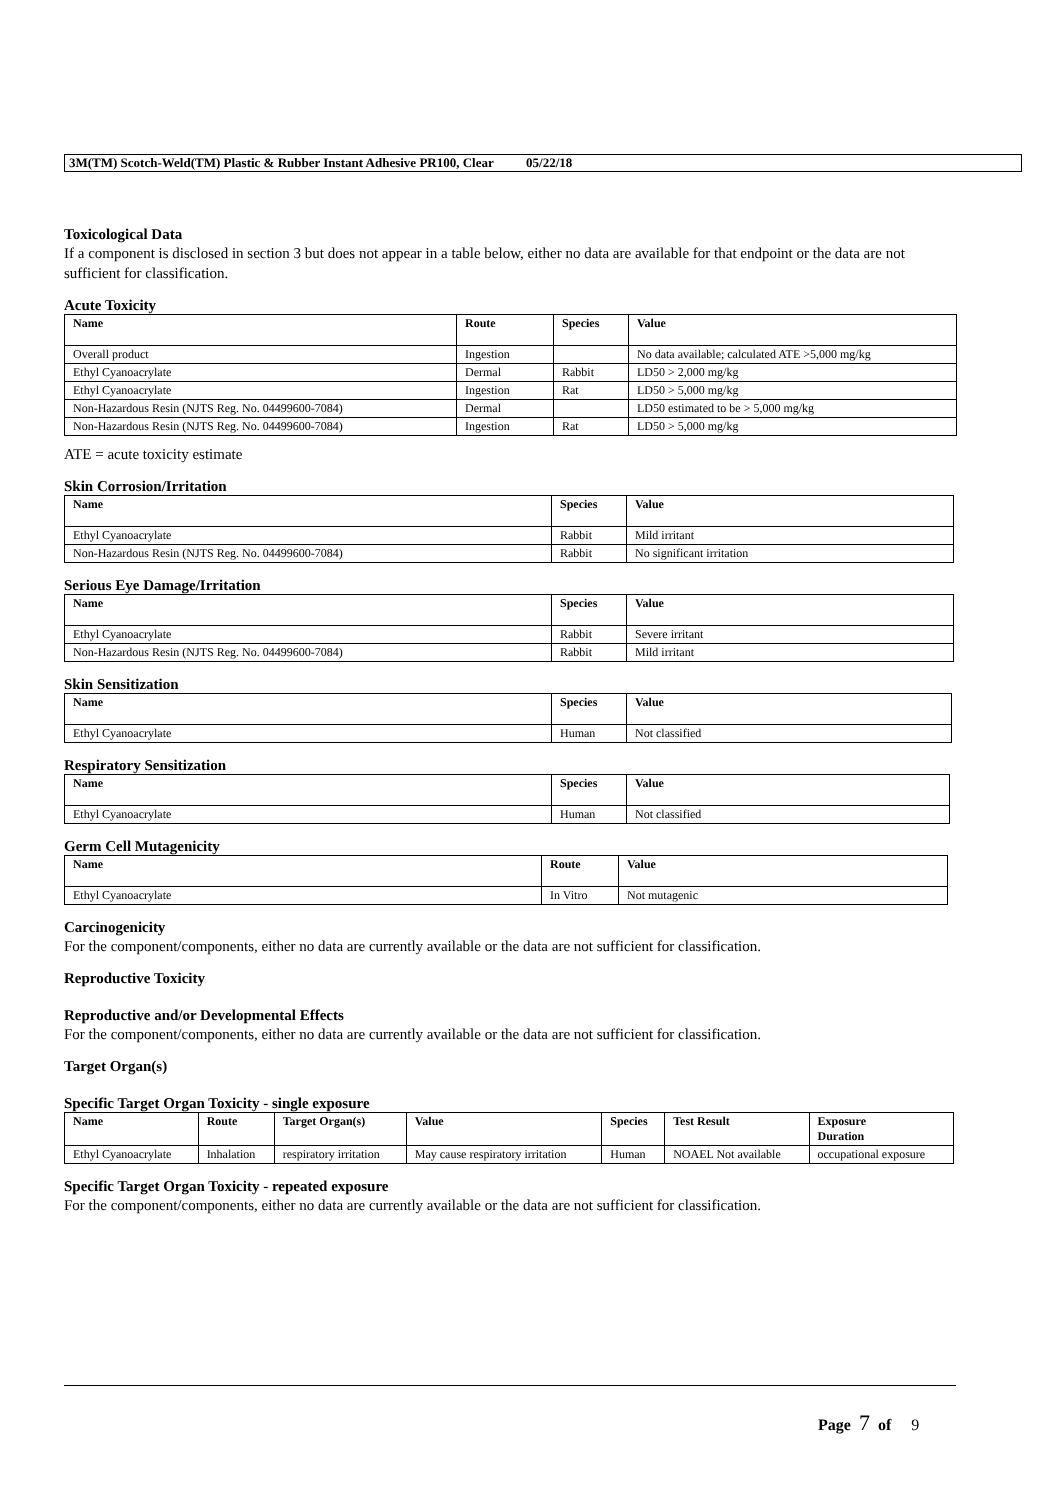3M(TM) Scotch-Weld(TM) Plastic & Rubber Instant Adhesive PR100, Clear 05/22/18
Toxicological Data
If a component is disclosed in section 3 but does not appear in a table below, either no data are available for that endpoint or the data are not sufficient for classification.
Acute Toxicity
| Name | Route | Species | Value |
| --- | --- | --- | --- |
| Overall product | Ingestion | | No data available; calculated ATE >5,000 mg/kg |
| Ethyl Cyanoacrylate | Dermal | Rabbit | LD50 > 2,000 mg/kg |
| Ethyl Cyanoacrylate | Ingestion | Rat | LD50 > 5,000 mg/kg |
| Non-Hazardous Resin (NJTS Reg. No. 04499600-7084) | Dermal | | LD50 estimated to be > 5,000 mg/kg |
| Non-Hazardous Resin (NJTS Reg. No. 04499600-7084) | Ingestion | Rat | LD50 > 5,000 mg/kg |
ATE = acute toxicity estimate
Skin Corrosion/Irritation
| Name | Species | Value |
| --- | --- | --- |
| Ethyl Cyanoacrylate | Rabbit | Mild irritant |
| Non-Hazardous Resin (NJTS Reg. No. 04499600-7084) | Rabbit | No significant irritation |
Serious Eye Damage/Irritation
| Name | Species | Value |
| --- | --- | --- |
| Ethyl Cyanoacrylate | Rabbit | Severe irritant |
| Non-Hazardous Resin (NJTS Reg. No. 04499600-7084) | Rabbit | Mild irritant |
Skin Sensitization
| Name | Species | Value |
| --- | --- | --- |
| Ethyl Cyanoacrylate | Human | Not classified |
Respiratory Sensitization
| Name | Species | Value |
| --- | --- | --- |
| Ethyl Cyanoacrylate | Human | Not classified |
Germ Cell Mutagenicity
| Name | Route | Value |
| --- | --- | --- |
| Ethyl Cyanoacrylate | In Vitro | Not mutagenic |
Carcinogenicity
For the component/components, either no data are currently available or the data are not sufficient for classification.
Reproductive Toxicity
Reproductive and/or Developmental Effects
For the component/components, either no data are currently available or the data are not sufficient for classification.
Target Organ(s)
Specific Target Organ Toxicity - single exposure
| Name | Route | Target Organ(s) | Value | Species | Test Result | Exposure Duration |
| --- | --- | --- | --- | --- | --- | --- |
| Ethyl Cyanoacrylate | Inhalation | respiratory irritation | May cause respiratory irritation | Human | NOAEL Not available | occupational exposure |
Specific Target Organ Toxicity - repeated exposure
For the component/components, either no data are currently available or the data are not sufficient for classification.
Page 7 of 9